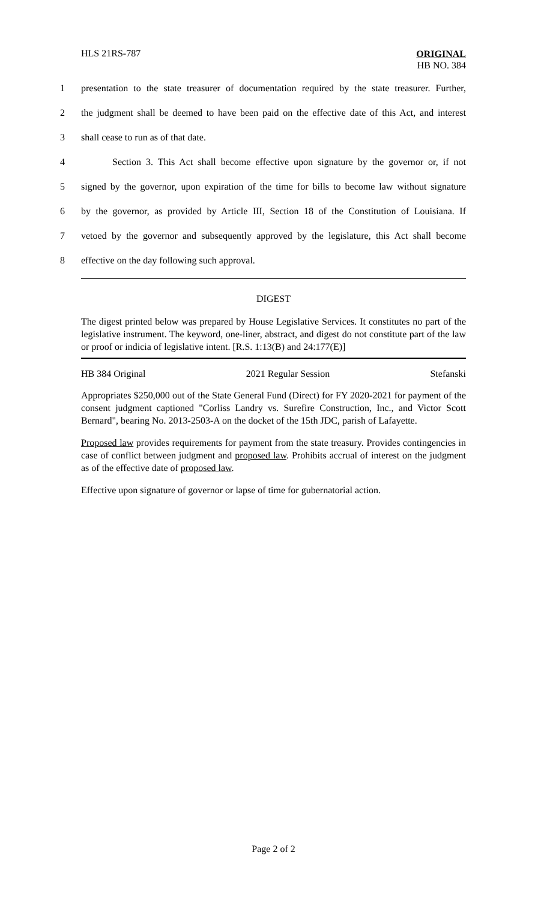HLS 21RS-787
ORIGINAL
HB NO. 384
1 presentation to the state treasurer of documentation required by the state treasurer. Further,
2 the judgment shall be deemed to have been paid on the effective date of this Act, and interest
3 shall cease to run as of that date.
4 Section 3. This Act shall become effective upon signature by the governor or, if not
5 signed by the governor, upon expiration of the time for bills to become law without signature
6 by the governor, as provided by Article III, Section 18 of the Constitution of Louisiana. If
7 vetoed by the governor and subsequently approved by the legislature, this Act shall become
8 effective on the day following such approval.
DIGEST
The digest printed below was prepared by House Legislative Services. It constitutes no part of the legislative instrument. The keyword, one-liner, abstract, and digest do not constitute part of the law or proof or indicia of legislative intent. [R.S. 1:13(B) and 24:177(E)]
HB 384 Original 2021 Regular Session Stefanski
Appropriates $250,000 out of the State General Fund (Direct) for FY 2020-2021 for payment of the consent judgment captioned "Corliss Landry vs. Surefire Construction, Inc., and Victor Scott Bernard", bearing No. 2013-2503-A on the docket of the 15th JDC, parish of Lafayette.
Proposed law provides requirements for payment from the state treasury. Provides contingencies in case of conflict between judgment and proposed law. Prohibits accrual of interest on the judgment as of the effective date of proposed law.
Effective upon signature of governor or lapse of time for gubernatorial action.
Page 2 of 2